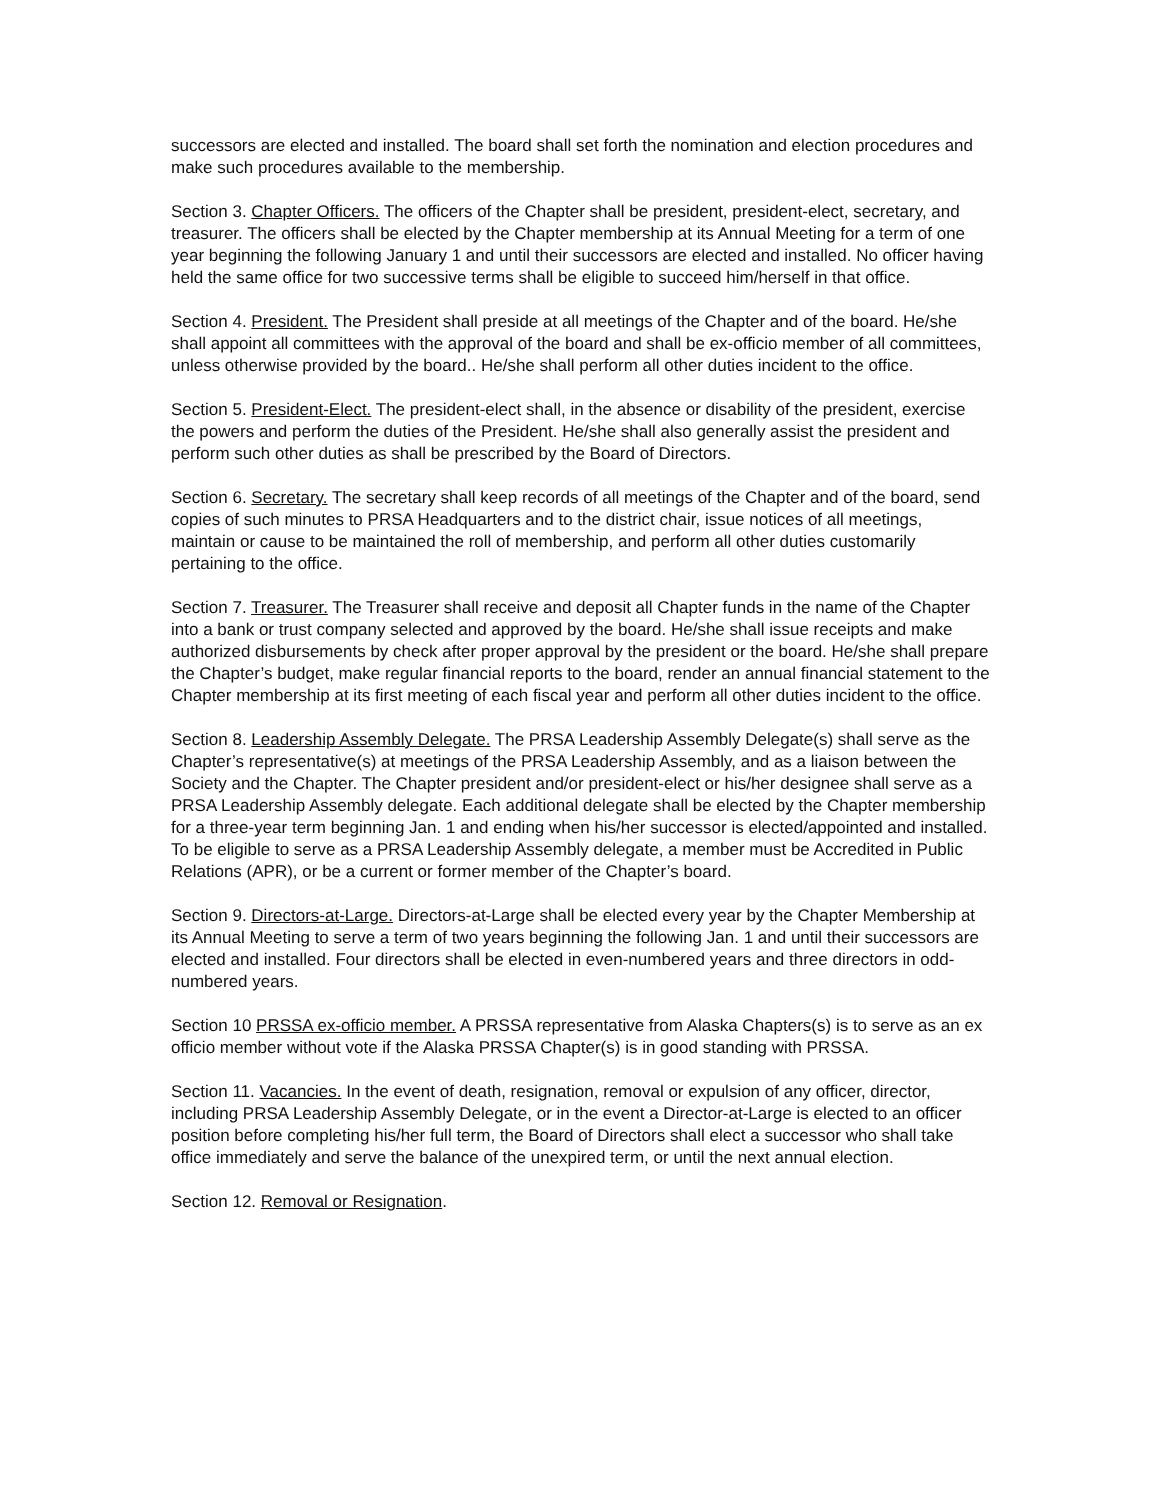successors are elected and installed. The board shall set forth the nomination and election procedures and make such procedures available to the membership.
Section 3. Chapter Officers. The officers of the Chapter shall be president, president-elect, secretary, and treasurer. The officers shall be elected by the Chapter membership at its Annual Meeting for a term of one year beginning the following January 1 and until their successors are elected and installed. No officer having held the same office for two successive terms shall be eligible to succeed him/herself in that office.
Section 4. President. The President shall preside at all meetings of the Chapter and of the board. He/she shall appoint all committees with the approval of the board and shall be ex-officio member of all committees, unless otherwise provided by the board.. He/she shall perform all other duties incident to the office.
Section 5. President-Elect. The president-elect shall, in the absence or disability of the president, exercise the powers and perform the duties of the President. He/she shall also generally assist the president and perform such other duties as shall be prescribed by the Board of Directors.
Section 6. Secretary. The secretary shall keep records of all meetings of the Chapter and of the board, send copies of such minutes to PRSA Headquarters and to the district chair, issue notices of all meetings, maintain or cause to be maintained the roll of membership, and perform all other duties customarily pertaining to the office.
Section 7. Treasurer. The Treasurer shall receive and deposit all Chapter funds in the name of the Chapter into a bank or trust company selected and approved by the board. He/she shall issue receipts and make authorized disbursements by check after proper approval by the president or the board. He/she shall prepare the Chapter’s budget, make regular financial reports to the board, render an annual financial statement to the Chapter membership at its first meeting of each fiscal year and perform all other duties incident to the office.
Section 8. Leadership Assembly Delegate. The PRSA Leadership Assembly Delegate(s) shall serve as the Chapter’s representative(s) at meetings of the PRSA Leadership Assembly, and as a liaison between the Society and the Chapter. The Chapter president and/or president-elect or his/her designee shall serve as a PRSA Leadership Assembly delegate. Each additional delegate shall be elected by the Chapter membership for a three-year term beginning Jan. 1 and ending when his/her successor is elected/appointed and installed. To be eligible to serve as a PRSA Leadership Assembly delegate, a member must be Accredited in Public Relations (APR), or be a current or former member of the Chapter’s board.
Section 9. Directors-at-Large. Directors-at-Large shall be elected every year by the Chapter Membership at its Annual Meeting to serve a term of two years beginning the following Jan. 1 and until their successors are elected and installed. Four directors shall be elected in even-numbered years and three directors in odd-numbered years.
Section 10 PRSSA ex-officio member. A PRSSA representative from Alaska Chapters(s) is to serve as an ex officio member without vote if the Alaska PRSSA Chapter(s) is in good standing with PRSSA.
Section 11. Vacancies. In the event of death, resignation, removal or expulsion of any officer, director, including PRSA Leadership Assembly Delegate, or in the event a Director-at-Large is elected to an officer position before completing his/her full term, the Board of Directors shall elect a successor who shall take office immediately and serve the balance of the unexpired term, or until the next annual election.
Section 12. Removal or Resignation.